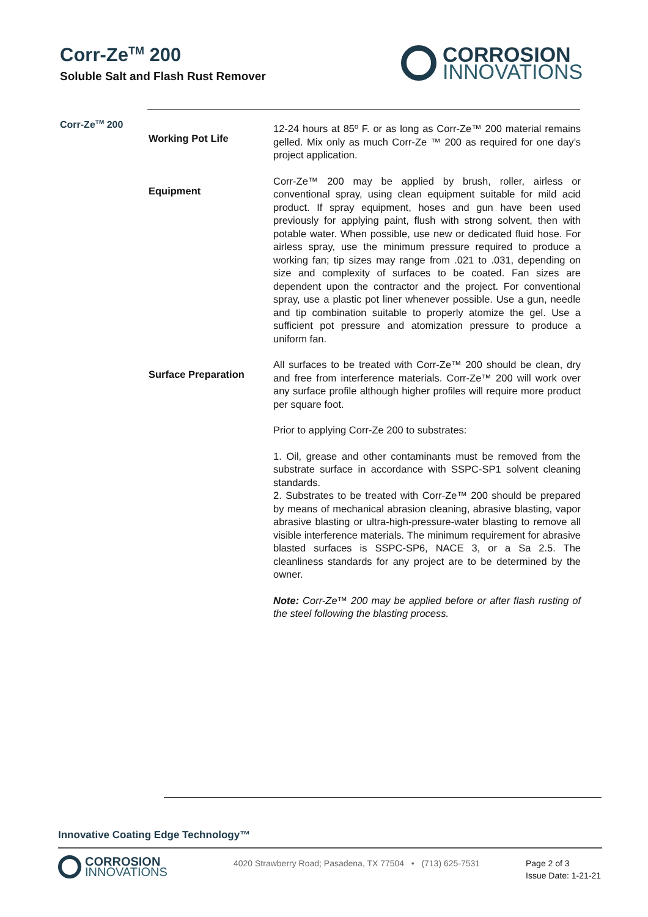Corr-Ze<sup>TM</sup> 200
Soluble Salt and Flash Rust Remover
CORROSION
INNOVATIONS
Corr-Ze<sup>TM</sup> 200
Working Pot Life
12-24 hours at 85º F. or as long as Corr-Ze™ 200 material remains gelled. Mix only as much Corr-Ze ™ 200 as required for one day’s project application.
Equipment
Corr-Ze™ 200 may be applied by brush, roller, airless or conventional spray, using clean equipment suitable for mild acid product. If spray equipment, hoses and gun have been used previously for applying paint, flush with strong solvent, then with potable water. When possible, use new or dedicated fluid hose. For airless spray, use the minimum pressure required to produce a working fan; tip sizes may range from .021 to .031, depending on size and complexity of surfaces to be coated. Fan sizes are dependent upon the contractor and the project. For conventional spray, use a plastic pot liner whenever possible. Use a gun, needle and tip combination suitable to properly atomize the gel. Use a sufficient pot pressure and atomization pressure to produce a uniform fan.
Surface Preparation
All surfaces to be treated with Corr-Ze™ 200 should be clean, dry and free from interference materials. Corr-Ze™ 200 will work over any surface profile although higher profiles will require more product per square foot.
Prior to applying Corr-Ze 200 to substrates:
1. Oil, grease and other contaminants must be removed from the substrate surface in accordance with SSPC-SP1 solvent cleaning standards.
2. Substrates to be treated with Corr-Ze™ 200 should be prepared by means of mechanical abrasion cleaning, abrasive blasting, vapor abrasive blasting or ultra-high-pressure-water blasting to remove all visible interference materials. The minimum requirement for abrasive blasted surfaces is SSPC-SP6, NACE 3, or a Sa 2.5. The cleanliness standards for any project are to be determined by the owner.
Note: Corr-Ze™ 200 may be applied before or after flash rusting of the steel following the blasting process.
Innovative Coating Edge Technology™
CORROSION
INNOVATIONS
4020 Strawberry Road; Pasadena, TX 77504 • (713) 625-7531
Page 2 of 3
Issue Date: 1-21-21